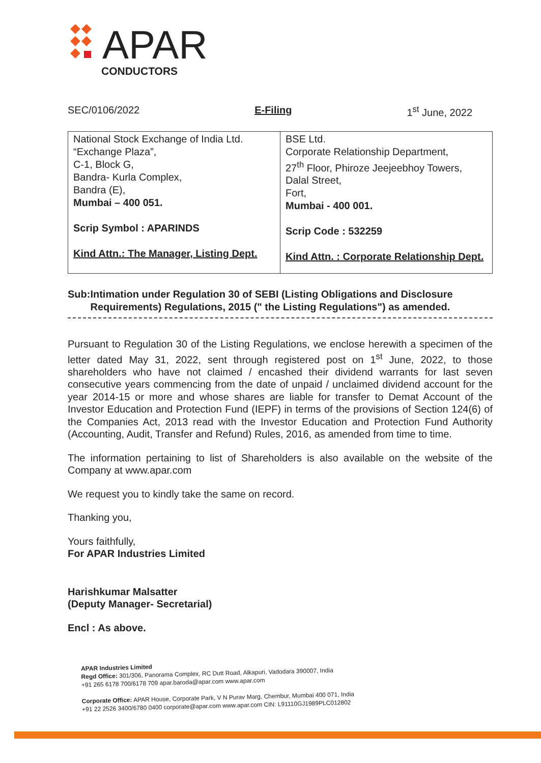APAR
CONDUCTORS
SEC/0106/2022 E-Filing 1<sup>st</sup> June, 2022
| National Stock Exchange of India Ltd. “Exchange Plaza”, C-1, Block G, Bandra- Kurla Complex, Bandra (E), Mumbai – 400 051. Scrip Symbol : APARINDS Kind Attn.: The Manager, Listing Dept. | BSE Ltd. Corporate Relationship Department, 27<sup>th</sup> Floor, Phiroze Jeejeebhoy Towers, Dalal Street, Fort, Mumbai - 400 001. Scrip Code : 532259 Kind Attn. : Corporate Relationship Dept. |
Sub: Intimation under Regulation 30 of SEBI (Listing Obligations and Disclosure Requirements) Regulations, 2015 (" the Listing Regulations") as amended.
Pursuant to Regulation 30 of the Listing Regulations, we enclose herewith a specimen of the letter dated May 31, 2022, sent through registered post on 1<sup>st</sup> June, 2022, to those shareholders who have not claimed / encashed their dividend warrants for last seven consecutive years commencing from the date of unpaid / unclaimed dividend account for the year 2014-15 or more and whose shares are liable for transfer to Demat Account of the Investor Education and Protection Fund (IEPF) in terms of the provisions of Section 124(6) of the Companies Act, 2013 read with the Investor Education and Protection Fund Authority (Accounting, Audit, Transfer and Refund) Rules, 2016, as amended from time to time.
The information pertaining to list of Shareholders is also available on the website of the Company at www.apar.com
We request you to kindly take the same on record.
Thanking you,
Yours faithfully,
For APAR Industries Limited
Harishkumar Malsatter
(Deputy Manager- Secretarial)
Encl : As above.
APAR Industries Limited
Regd Office: 301/306, Panorama Complex, RC Dutt Road, Alkapuri, Vadodara 390007, India
+91 265 6178 700/6178 709 apar.baroda@apar.com www.apar.com
Corporate Office: APAR House, Corporate Park, V N Purav Marg, Chembur, Mumbai 400 071, India
+91 22 2526 3400/6780 0400 corporate@apar.com www.apar.com CIN: L91110GJ1989PLC012802